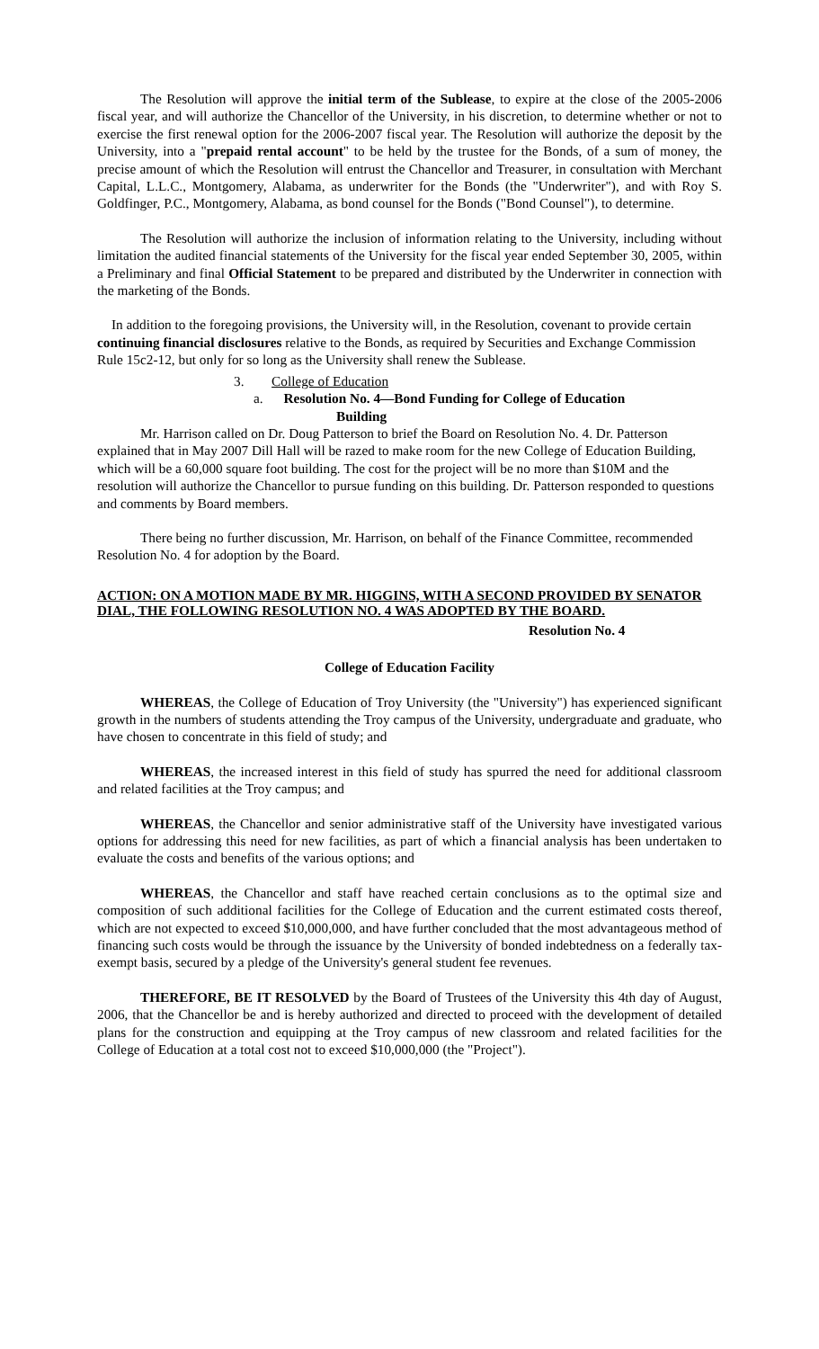The Resolution will approve the initial term of the Sublease, to expire at the close of the 2005-2006 fiscal year, and will authorize the Chancellor of the University, in his discretion, to determine whether or not to exercise the first renewal option for the 2006-2007 fiscal year. The Resolution will authorize the deposit by the University, into a "prepaid rental account" to be held by the trustee for the Bonds, of a sum of money, the precise amount of which the Resolution will entrust the Chancellor and Treasurer, in consultation with Merchant Capital, L.L.C., Montgomery, Alabama, as underwriter for the Bonds (the "Underwriter"), and with Roy S. Goldfinger, P.C., Montgomery, Alabama, as bond counsel for the Bonds ("Bond Counsel"), to determine.
The Resolution will authorize the inclusion of information relating to the University, including without limitation the audited financial statements of the University for the fiscal year ended September 30, 2005, within a Preliminary and final Official Statement to be prepared and distributed by the Underwriter in connection with the marketing of the Bonds.
In addition to the foregoing provisions, the University will, in the Resolution, covenant to provide certain continuing financial disclosures relative to the Bonds, as required by Securities and Exchange Commission Rule 15c2-12, but only for so long as the University shall renew the Sublease.
3. College of Education
a. Resolution No. 4—Bond Funding for College of Education
Building
Mr. Harrison called on Dr. Doug Patterson to brief the Board on Resolution No. 4. Dr. Patterson explained that in May 2007 Dill Hall will be razed to make room for the new College of Education Building, which will be a 60,000 square foot building. The cost for the project will be no more than $10M and the resolution will authorize the Chancellor to pursue funding on this building. Dr. Patterson responded to questions and comments by Board members.
There being no further discussion, Mr. Harrison, on behalf of the Finance Committee, recommended Resolution No. 4 for adoption by the Board.
ACTION: ON A MOTION MADE BY MR. HIGGINS, WITH A SECOND PROVIDED BY SENATOR DIAL, THE FOLLOWING RESOLUTION NO. 4 WAS ADOPTED BY THE BOARD.
Resolution No. 4
College of Education Facility
WHEREAS, the College of Education of Troy University (the "University") has experienced significant growth in the numbers of students attending the Troy campus of the University, undergraduate and graduate, who have chosen to concentrate in this field of study; and
WHEREAS, the increased interest in this field of study has spurred the need for additional classroom and related facilities at the Troy campus; and
WHEREAS, the Chancellor and senior administrative staff of the University have investigated various options for addressing this need for new facilities, as part of which a financial analysis has been undertaken to evaluate the costs and benefits of the various options; and
WHEREAS, the Chancellor and staff have reached certain conclusions as to the optimal size and composition of such additional facilities for the College of Education and the current estimated costs thereof, which are not expected to exceed $10,000,000, and have further concluded that the most advantageous method of financing such costs would be through the issuance by the University of bonded indebtedness on a federally tax-exempt basis, secured by a pledge of the University's general student fee revenues.
THEREFORE, BE IT RESOLVED by the Board of Trustees of the University this 4th day of August, 2006, that the Chancellor be and is hereby authorized and directed to proceed with the development of detailed plans for the construction and equipping at the Troy campus of new classroom and related facilities for the College of Education at a total cost not to exceed $10,000,000 (the "Project").